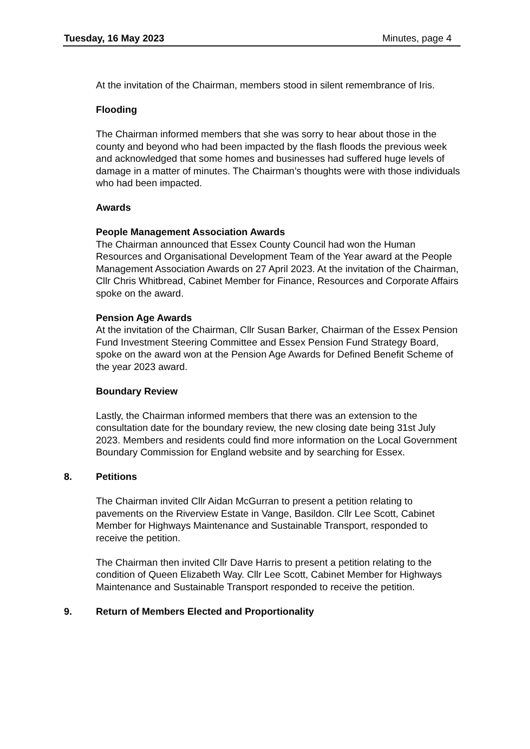Tuesday, 16 May 2023 Minutes, page 4
At the invitation of the Chairman, members stood in silent remembrance of Iris.
Flooding
The Chairman informed members that she was sorry to hear about those in the county and beyond who had been impacted by the flash floods the previous week and acknowledged that some homes and businesses had suffered huge levels of damage in a matter of minutes. The Chairman’s thoughts were with those individuals who had been impacted.
Awards
People Management Association Awards
The Chairman announced that Essex County Council had won the Human Resources and Organisational Development Team of the Year award at the People Management Association Awards on 27 April 2023. At the invitation of the Chairman, Cllr Chris Whitbread, Cabinet Member for Finance, Resources and Corporate Affairs spoke on the award.
Pension Age Awards
At the invitation of the Chairman, Cllr Susan Barker, Chairman of the Essex Pension Fund Investment Steering Committee and Essex Pension Fund Strategy Board, spoke on the award won at the Pension Age Awards for Defined Benefit Scheme of the year 2023 award.
Boundary Review
Lastly, the Chairman informed members that there was an extension to the consultation date for the boundary review, the new closing date being 31st July 2023. Members and residents could find more information on the Local Government Boundary Commission for England website and by searching for Essex.
8. Petitions
The Chairman invited Cllr Aidan McGurran to present a petition relating to pavements on the Riverview Estate in Vange, Basildon. Cllr Lee Scott, Cabinet Member for Highways Maintenance and Sustainable Transport, responded to receive the petition.
The Chairman then invited Cllr Dave Harris to present a petition relating to the condition of Queen Elizabeth Way. Cllr Lee Scott, Cabinet Member for Highways Maintenance and Sustainable Transport responded to receive the petition.
9. Return of Members Elected and Proportionality